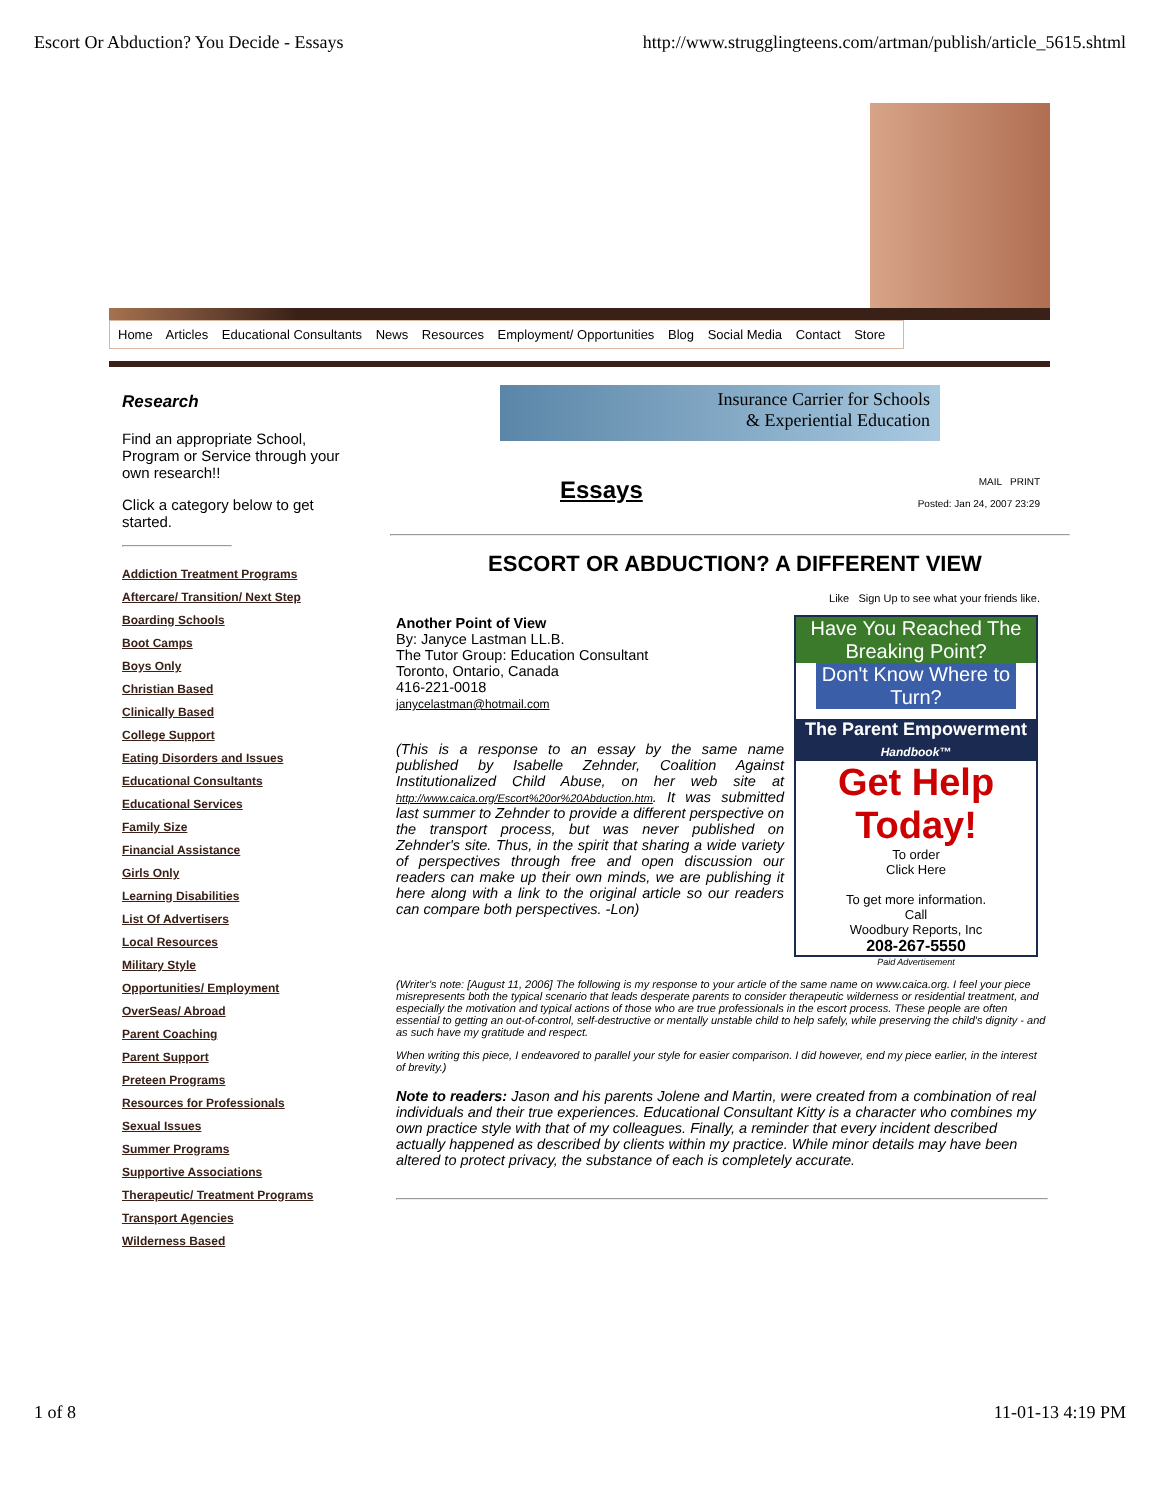Escort Or Abduction? You Decide - Essays http://www.strugglingteens.com/artman/publish/article_5615.shtml
Home Articles Educational Consultants News Resources Employment/ Opportunities Blog Social Media Contact Store
Research
Find an appropriate School, Program or Service through your own research!!
Click a category below to get started.
Addiction Treatment Programs
Aftercare/ Transition/ Next Step
Boarding Schools
Boot Camps
Boys Only
Christian Based
Clinically Based
College Support
Eating Disorders and Issues
Educational Consultants
Educational Services
Family Size
Financial Assistance
Girls Only
Learning Disabilities
List Of Advertisers
Local Resources
Military Style
Opportunities/ Employment
OverSeas/ Abroad
Parent Coaching
Parent Support
Preteen Programs
Resources for Professionals
Sexual Issues
Summer Programs
Supportive Associations
Therapeutic/ Treatment Programs
Transport Agencies
Wilderness Based
Insurance Carrier for Schools
& Experiential Education
Essays
MAIL PRINT
Posted: Jan 24, 2007 23:29
ESCORT OR ABDUCTION? A DIFFERENT VIEW
Like Sign Up to see what your friends like.
Another Point of View
By: Janyce Lastman LL.B.
The Tutor Group: Education Consultant
Toronto, Ontario, Canada
416-221-0018
janycelastman@hotmail.com
(This is a response to an essay by the same name published by Isabelle Zehnder, Coalition Against Institutionalized Child Abuse, on her web site at http://www.caica.org/Escort%20or%20Abduction.htm. It was submitted last summer to Zehnder to provide a different perspective on the transport process, but was never published on Zehnder's site. Thus, in the spirit that sharing a wide variety of perspectives through free and open discussion our readers can make up their own minds, we are publishing it here along with a link to the original article so our readers can compare both perspectives. -Lon)
Have You Reached The Breaking Point?
Don't Know Where to Turn?
The Parent Empowerment
Handbook™
Get Help Today!
To order
Click Here
To get more information.
Call
Woodbury Reports, Inc
208-267-5550
Paid Advertisement
(Writer's note: [August 11, 2006] The following is my response to your article of the same name on www.caica.org. I feel your piece misrepresents both the typical scenario that leads desperate parents to consider therapeutic wilderness or residential treatment, and especially the motivation and typical actions of those who are true professionals in the escort process. These people are often essential to getting an out-of-control, self-destructive or mentally unstable child to help safely, while preserving the child's dignity - and as such have my gratitude and respect.
When writing this piece, I endeavored to parallel your style for easier comparison. I did however, end my piece earlier, in the interest of brevity.)
Note to readers: Jason and his parents Jolene and Martin, were created from a combination of real individuals and their true experiences. Educational Consultant Kitty is a character who combines my own practice style with that of my colleagues. Finally, a reminder that every incident described actually happened as described by clients within my practice. While minor details may have been altered to protect privacy, the substance of each is completely accurate.
1 of 8 11-01-13 4:19 PM